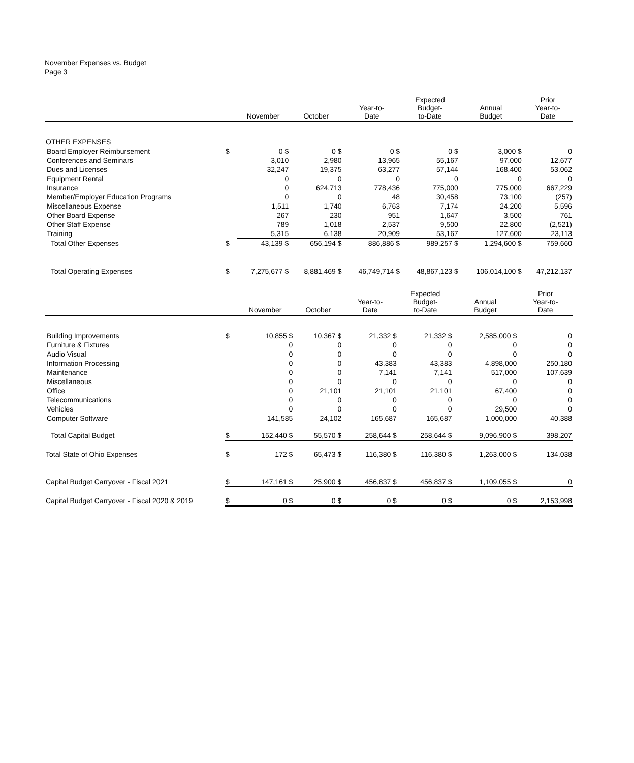November Expenses vs. Budget
Page 3
| | | November | October | Year-to- Date | Expected Budget- to-Date | Annual Budget | Prior Year-to- Date |
| --- | --- | --- | --- | --- | --- | --- | --- |
| OTHER EXPENSES | | | | | | | |
| Board Employer Reimbursement | $ | 0 $ | 0 $ | 0 $ | 0 $ | 3,000 $ | 0 |
| Conferences and Seminars | | 3,010 | 2,980 | 13,965 | 55,167 | 97,000 | 12,677 |
| Dues and Licenses | | 32,247 | 19,375 | 63,277 | 57,144 | 168,400 | 53,062 |
| Equipment Rental | | 0 | 0 | 0 | 0 | 0 | 0 |
| Insurance | | 0 | 624,713 | 778,436 | 775,000 | 775,000 | 667,229 |
| Member/Employer Education Programs | | 0 | 0 | 48 | 30,458 | 73,100 | (257) |
| Miscellaneous Expense | | 1,511 | 1,740 | 6,763 | 7,174 | 24,200 | 5,596 |
| Other Board Expense | | 267 | 230 | 951 | 1,647 | 3,500 | 761 |
| Other Staff Expense | | 789 | 1,018 | 2,537 | 9,500 | 22,800 | (2,521) |
| Training | | 5,315 | 6,138 | 20,909 | 53,167 | 127,600 | 23,113 |
| Total Other Expenses | $ | 43,139 $ | 656,194 $ | 886,886 $ | 989,257 $ | 1,294,600 $ | 759,660 |
| Total Operating Expenses | $ | 7,275,677 $ | 8,881,469 $ | 46,749,714 $ | 48,867,123 $ | 106,014,100 $ | 47,212,137 |
| | | November | October | Year-to- Date | Expected Budget- to-Date | Annual Budget | Prior Year-to- Date |
| --- | --- | --- | --- | --- | --- | --- | --- |
| Building Improvements | $ | 10,855 $ | 10,367 $ | 21,332 $ | 21,332 $ | 2,585,000 $ | 0 |
| Furniture & Fixtures | | 0 | 0 | 0 | 0 | 0 | 0 |
| Audio Visual | | 0 | 0 | 0 | 0 | 0 | 0 |
| Information Processing | | 0 | 0 | 43,383 | 43,383 | 4,898,000 | 250,180 |
| Maintenance | | 0 | 0 | 7,141 | 7,141 | 517,000 | 107,639 |
| Miscellaneous | | 0 | 0 | 0 | 0 | 0 | 0 |
| Office | | 0 | 21,101 | 21,101 | 21,101 | 67,400 | 0 |
| Telecommunications | | 0 | 0 | 0 | 0 | 0 | 0 |
| Vehicles | | 0 | 0 | 0 | 0 | 29,500 | 0 |
| Computer Software | | 141,585 | 24,102 | 165,687 | 165,687 | 1,000,000 | 40,388 |
| Total Capital Budget | $ | 152,440 $ | 55,570 $ | 258,644 $ | 258,644 $ | 9,096,900 $ | 398,207 |
| Total State of Ohio Expenses | $ | 172 $ | 65,473 $ | 116,380 $ | 116,380 $ | 1,263,000 $ | 134,038 |
| Capital Budget Carryover - Fiscal 2021 | $ | 147,161 $ | 25,900 $ | 456,837 $ | 456,837 $ | 1,109,055 $ | 0 |
| Capital Budget Carryover - Fiscal 2020 & 2019 | $ | 0 $ | 0 $ | 0 $ | 0 $ | 0 $ | 2,153,998 |